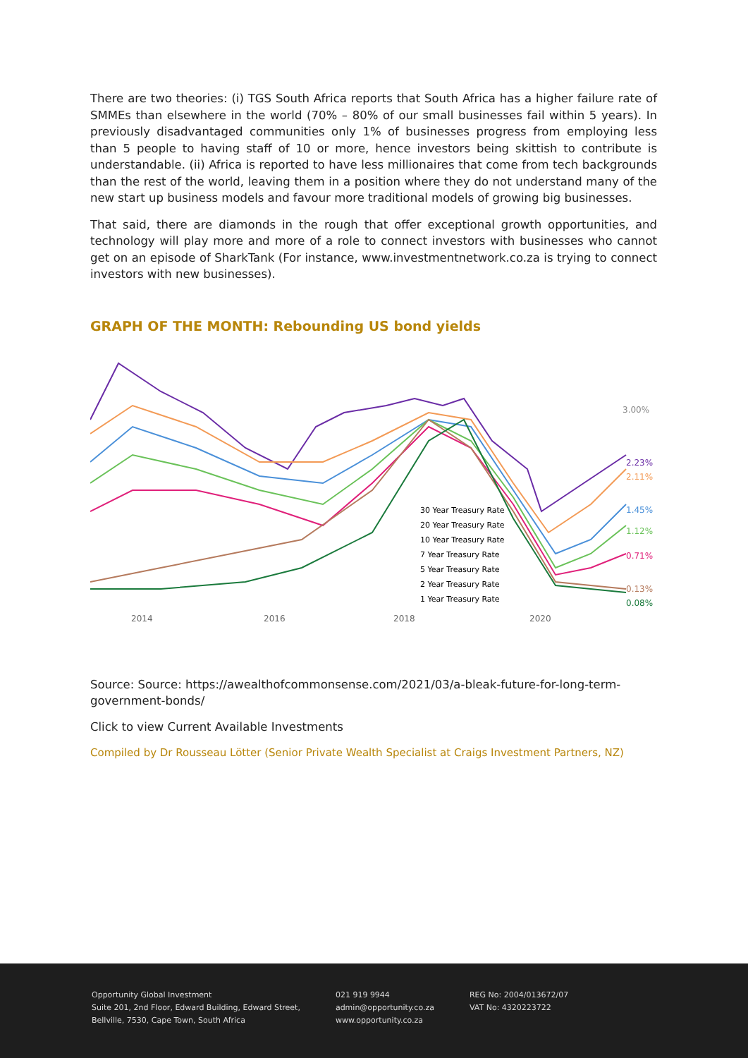There are two theories: (i) TGS South Africa reports that South Africa has a higher failure rate of SMMEs than elsewhere in the world (70% – 80% of our small businesses fail within 5 years). In previously disadvantaged communities only 1% of businesses progress from employing less than 5 people to having staff of 10 or more, hence investors being skittish to contribute is understandable. (ii) Africa is reported to have less millionaires that come from tech backgrounds than the rest of the world, leaving them in a position where they do not understand many of the new start up business models and favour more traditional models of growing big businesses.
That said, there are diamonds in the rough that offer exceptional growth opportunities, and technology will play more and more of a role to connect investors with businesses who cannot get on an episode of SharkTank (For instance, www.investmentnetwork.co.za is trying to connect investors with new businesses).
GRAPH OF THE MONTH: Rebounding US bond yields
3.00%
2.23%
2.11%
1.45%
1.12%
0.71%
0.13%
0.08%
30 Year Treasury Rate
20 Year Treasury Rate
10 Year Treasury Rate
7 Year Treasury Rate
5 Year Treasury Rate
2 Year Treasury Rate
1 Year Treasury Rate
2014
2016
2018
2020
Source: Source: https://awealthofcommonsense.com/2021/03/a-bleak-future-for-long-term-government-bonds/
Click to view Current Available Investments
Compiled by Dr Rousseau Lötter (Senior Private Wealth Specialist at Craigs Investment Partners, NZ)
Opportunity Global Investment
Suite 201, 2nd Floor, Edward Building, Edward Street,
Bellville, 7530, Cape Town, South Africa
021 919 9944
admin@opportunity.co.za
www.opportunity.co.za
REG No: 2004/013672/07
VAT No: 4320223722